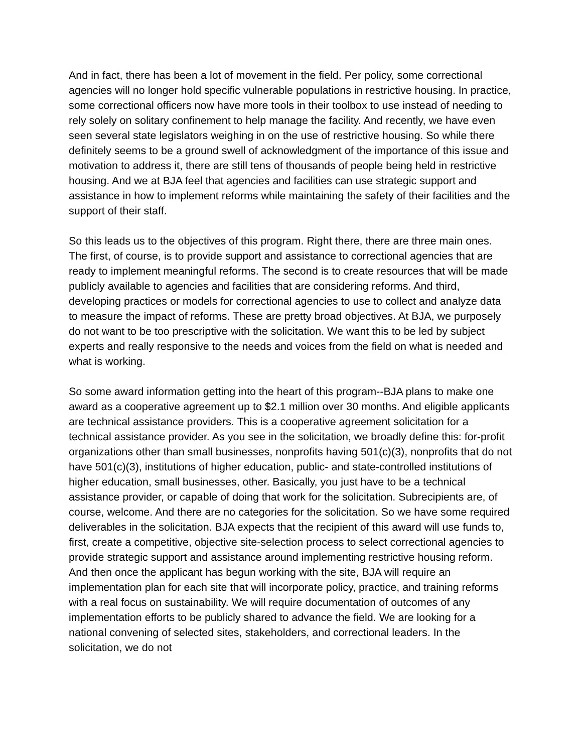And in fact, there has been a lot of movement in the field. Per policy, some correctional agencies will no longer hold specific vulnerable populations in restrictive housing. In practice, some correctional officers now have more tools in their toolbox to use instead of needing to rely solely on solitary confinement to help manage the facility. And recently, we have even seen several state legislators weighing in on the use of restrictive housing. So while there definitely seems to be a ground swell of acknowledgment of the importance of this issue and motivation to address it, there are still tens of thousands of people being held in restrictive housing. And we at BJA feel that agencies and facilities can use strategic support and assistance in how to implement reforms while maintaining the safety of their facilities and the support of their staff.
So this leads us to the objectives of this program. Right there, there are three main ones. The first, of course, is to provide support and assistance to correctional agencies that are ready to implement meaningful reforms. The second is to create resources that will be made publicly available to agencies and facilities that are considering reforms. And third, developing practices or models for correctional agencies to use to collect and analyze data to measure the impact of reforms. These are pretty broad objectives. At BJA, we purposely do not want to be too prescriptive with the solicitation. We want this to be led by subject experts and really responsive to the needs and voices from the field on what is needed and what is working.
So some award information getting into the heart of this program--BJA plans to make one award as a cooperative agreement up to $2.1 million over 30 months. And eligible applicants are technical assistance providers. This is a cooperative agreement solicitation for a technical assistance provider. As you see in the solicitation, we broadly define this: for-profit organizations other than small businesses, nonprofits having 501(c)(3), nonprofits that do not have 501(c)(3), institutions of higher education, public- and state-controlled institutions of higher education, small businesses, other. Basically, you just have to be a technical assistance provider, or capable of doing that work for the solicitation. Subrecipients are, of course, welcome. And there are no categories for the solicitation. So we have some required deliverables in the solicitation. BJA expects that the recipient of this award will use funds to, first, create a competitive, objective site-selection process to select correctional agencies to provide strategic support and assistance around implementing restrictive housing reform. And then once the applicant has begun working with the site, BJA will require an implementation plan for each site that will incorporate policy, practice, and training reforms with a real focus on sustainability. We will require documentation of outcomes of any implementation efforts to be publicly shared to advance the field. We are looking for a national convening of selected sites, stakeholders, and correctional leaders. In the solicitation, we do not